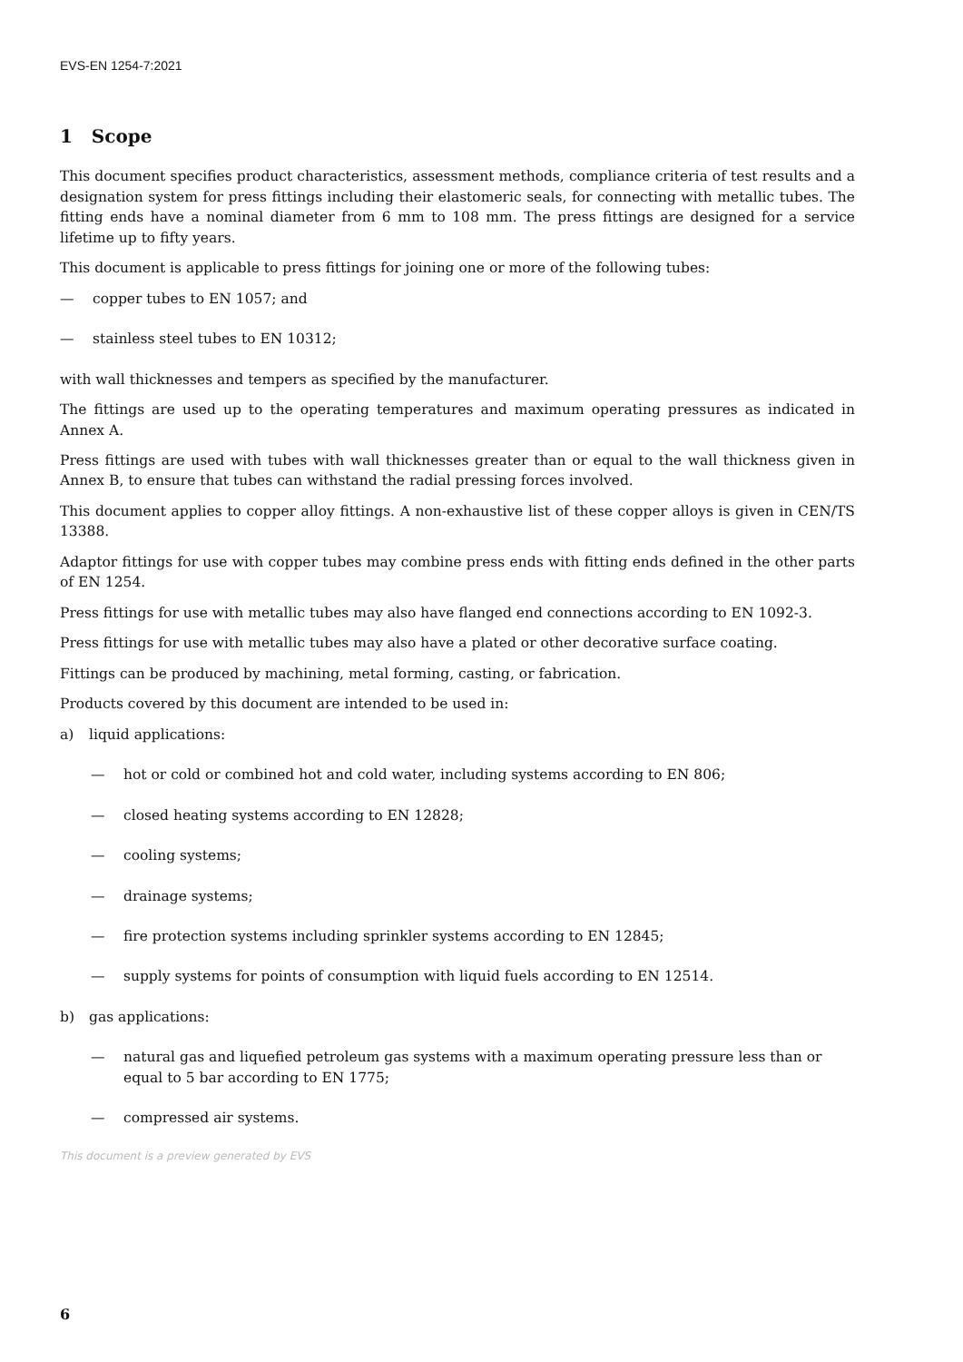EVS-EN 1254-7:2021
1 Scope
This document specifies product characteristics, assessment methods, compliance criteria of test results and a designation system for press fittings including their elastomeric seals, for connecting with metallic tubes. The fitting ends have a nominal diameter from 6 mm to 108 mm. The press fittings are designed for a service lifetime up to fifty years.
This document is applicable to press fittings for joining one or more of the following tubes:
— copper tubes to EN 1057; and
— stainless steel tubes to EN 10312;
with wall thicknesses and tempers as specified by the manufacturer.
The fittings are used up to the operating temperatures and maximum operating pressures as indicated in Annex A.
Press fittings are used with tubes with wall thicknesses greater than or equal to the wall thickness given in Annex B, to ensure that tubes can withstand the radial pressing forces involved.
This document applies to copper alloy fittings. A non-exhaustive list of these copper alloys is given in CEN/TS 13388.
Adaptor fittings for use with copper tubes may combine press ends with fitting ends defined in the other parts of EN 1254.
Press fittings for use with metallic tubes may also have flanged end connections according to EN 1092-3.
Press fittings for use with metallic tubes may also have a plated or other decorative surface coating.
Fittings can be produced by machining, metal forming, casting, or fabrication.
Products covered by this document are intended to be used in:
a) liquid applications:
— hot or cold or combined hot and cold water, including systems according to EN 806;
— closed heating systems according to EN 12828;
— cooling systems;
— drainage systems;
— fire protection systems including sprinkler systems according to EN 12845;
— supply systems for points of consumption with liquid fuels according to EN 12514.
b) gas applications:
— natural gas and liquefied petroleum gas systems with a maximum operating pressure less than or equal to 5 bar according to EN 1775;
— compressed air systems.
This document is a preview generated by EVS
6